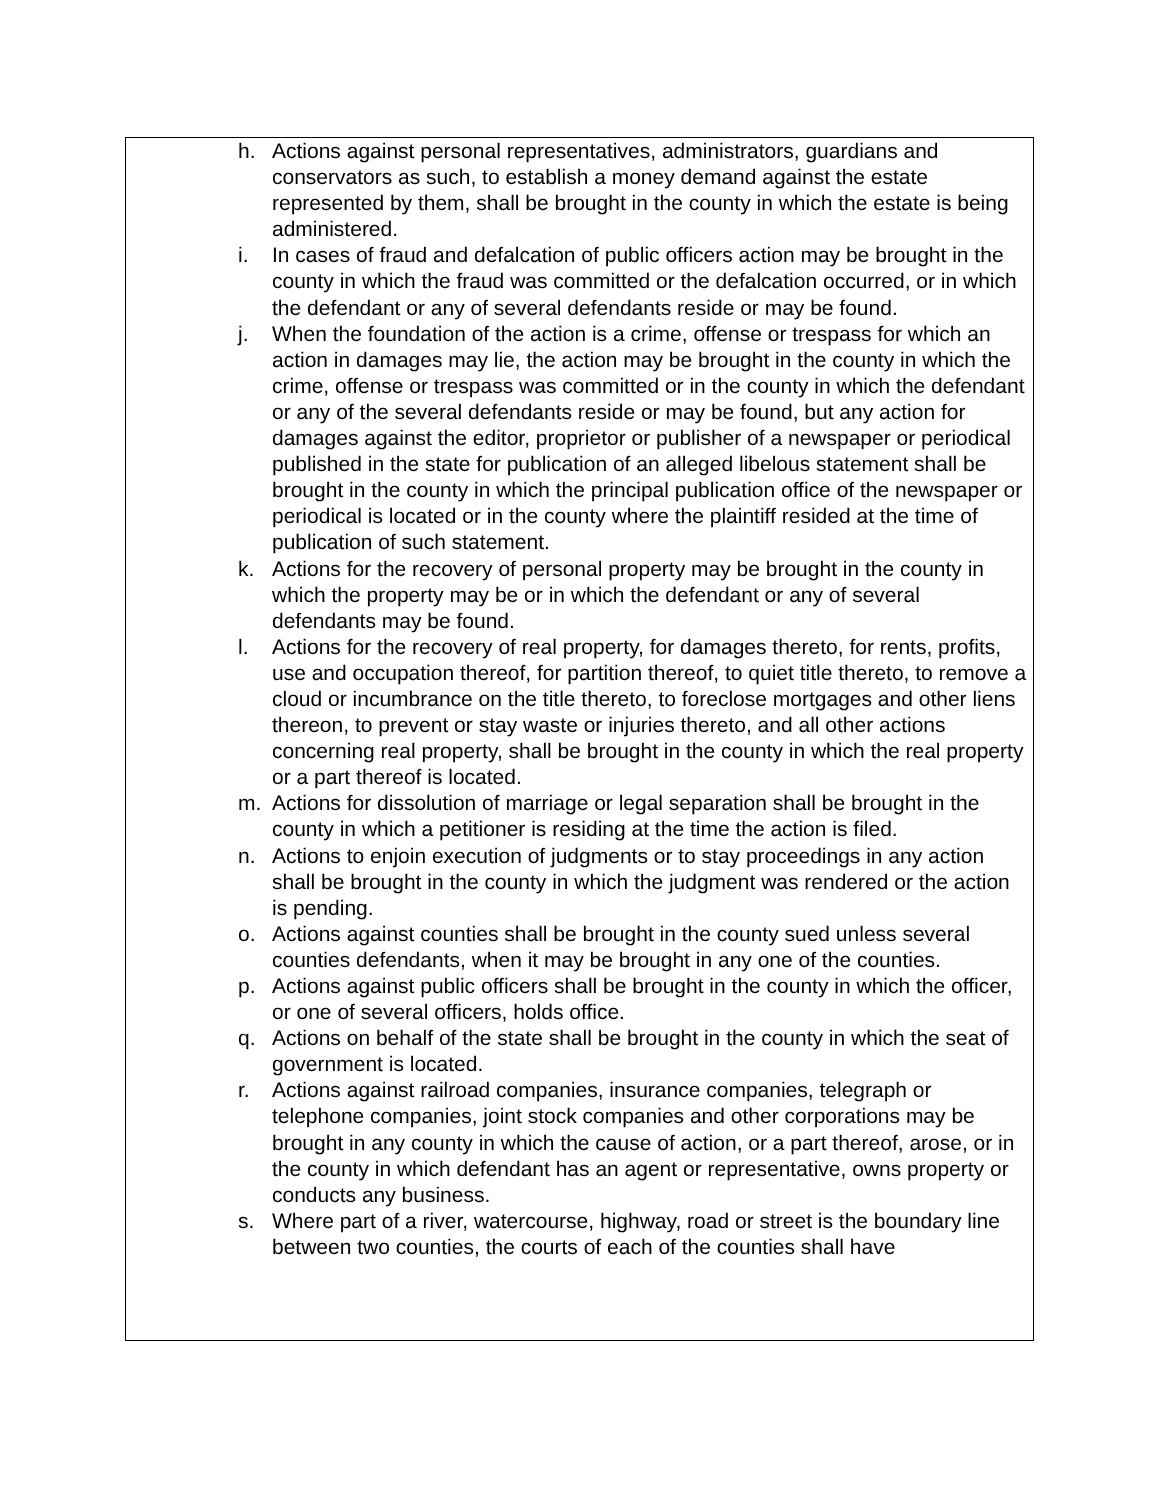h. Actions against personal representatives, administrators, guardians and conservators as such, to establish a money demand against the estate represented by them, shall be brought in the county in which the estate is being administered.
i. In cases of fraud and defalcation of public officers action may be brought in the county in which the fraud was committed or the defalcation occurred, or in which the defendant or any of several defendants reside or may be found.
j. When the foundation of the action is a crime, offense or trespass for which an action in damages may lie, the action may be brought in the county in which the crime, offense or trespass was committed or in the county in which the defendant or any of the several defendants reside or may be found, but any action for damages against the editor, proprietor or publisher of a newspaper or periodical published in the state for publication of an alleged libelous statement shall be brought in the county in which the principal publication office of the newspaper or periodical is located or in the county where the plaintiff resided at the time of publication of such statement.
k. Actions for the recovery of personal property may be brought in the county in which the property may be or in which the defendant or any of several defendants may be found.
l. Actions for the recovery of real property, for damages thereto, for rents, profits, use and occupation thereof, for partition thereof, to quiet title thereto, to remove a cloud or incumbrance on the title thereto, to foreclose mortgages and other liens thereon, to prevent or stay waste or injuries thereto, and all other actions concerning real property, shall be brought in the county in which the real property or a part thereof is located.
m. Actions for dissolution of marriage or legal separation shall be brought in the county in which a petitioner is residing at the time the action is filed.
n. Actions to enjoin execution of judgments or to stay proceedings in any action shall be brought in the county in which the judgment was rendered or the action is pending.
o. Actions against counties shall be brought in the county sued unless several counties defendants, when it may be brought in any one of the counties.
p. Actions against public officers shall be brought in the county in which the officer, or one of several officers, holds office.
q. Actions on behalf of the state shall be brought in the county in which the seat of government is located.
r. Actions against railroad companies, insurance companies, telegraph or telephone companies, joint stock companies and other corporations may be brought in any county in which the cause of action, or a part thereof, arose, or in the county in which defendant has an agent or representative, owns property or conducts any business.
s. Where part of a river, watercourse, highway, road or street is the boundary line between two counties, the courts of each of the counties shall have